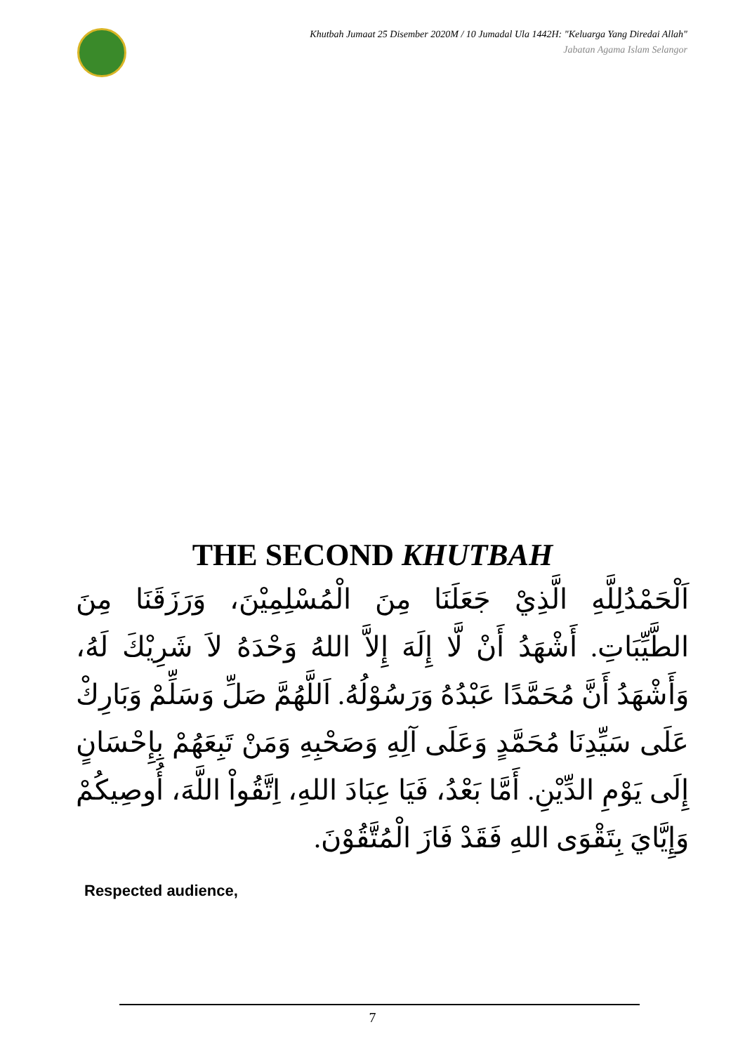Khutbah Jumaat 25 Disember 2020M / 10 Jumadal Ula 1442H: "Keluarga Yang Diredai Allah"
Jabatan Agama Islam Selangor
THE SECOND KHUTBAH
اَلْحَمْدُلِلَّهِ الَّذِيْ جَعَلَنَا مِنَ الْمُسْلِمِيْنَ، وَرَزَقَنَا مِنَ الطَّيِّبَاتِ. أَشْهَدُ أَنْ لَّا إِلَهَ إِلاَّ اللهُ وَحْدَهُ لاَ شَرِيْكَ لَهُ، وَأَشْهَدُ أَنَّ مُحَمَّدًا عَبْدُهُ وَرَسُوْلُهُ. اَللَّهُمَّ صَلِّ وَسَلِّمْ وَبَارِكْ عَلَى سَيِّدِنَا مُحَمَّدٍ وَعَلَى آلِهِ وَصَحْبِهِ وَمَنْ تَبِعَهُمْ بِإِحْسَانٍ إِلَى يَوْمِ الدِّيْنِ. أَمَّا بَعْدُ، فَيَا عِبَادَ اللهِ، اِتَّقُواْ اللَّهَ، أُوصِيكُمْ وَإِيَّايَ بِتَقْوَى اللهِ فَقَدْ فَازَ الْمُتَّقُوْنَ.
Respected audience,
7